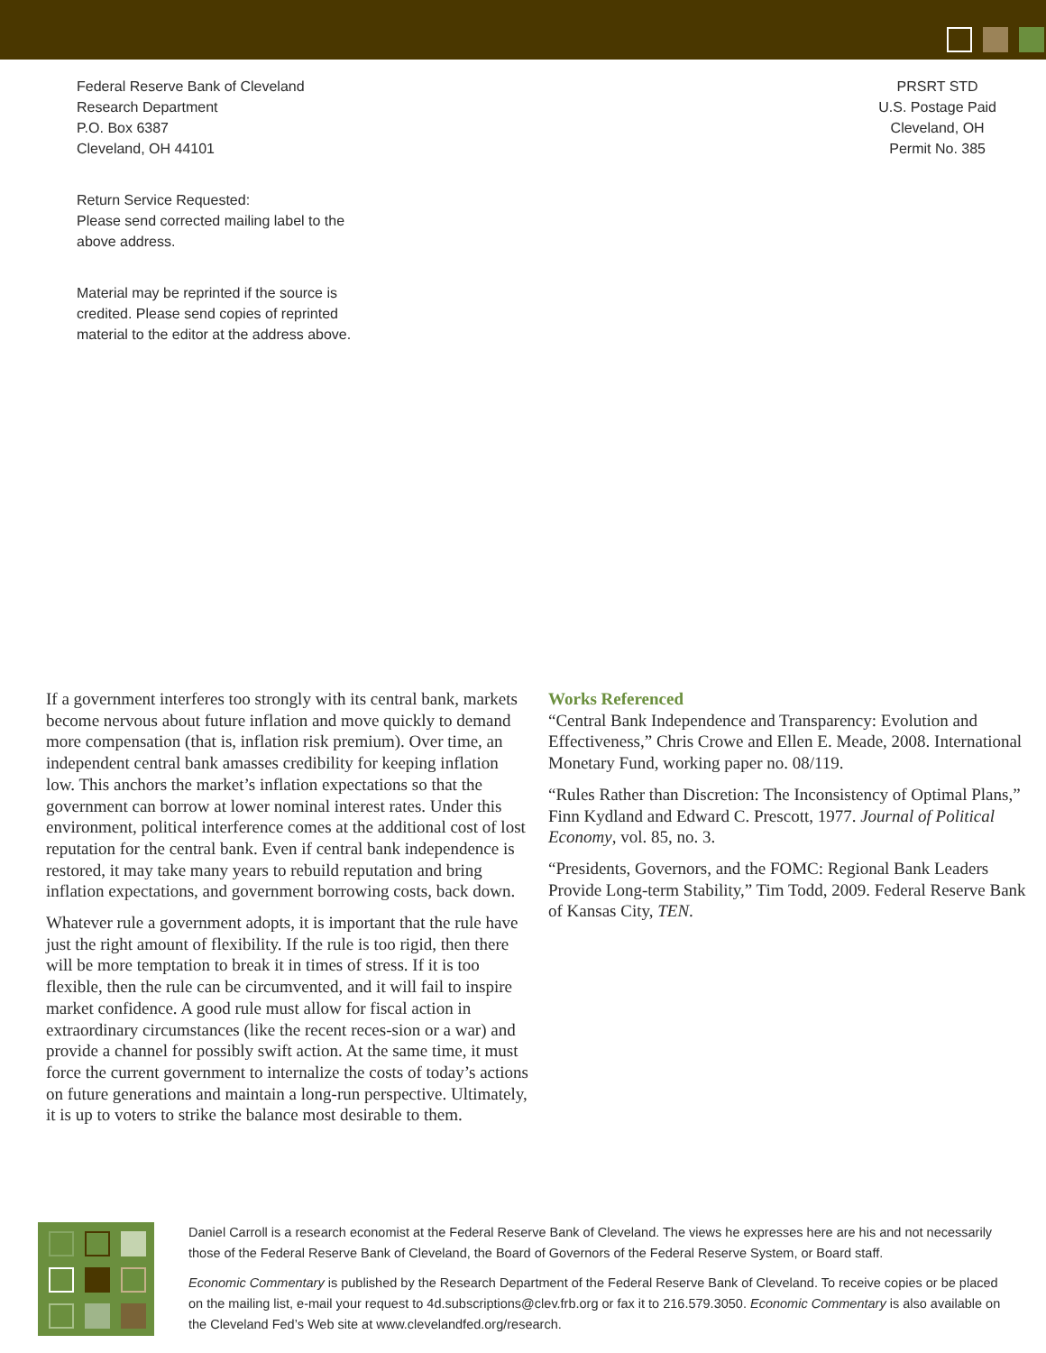Federal Reserve Bank of Cleveland
Research Department
P.O. Box 6387
Cleveland, OH 44101
Return Service Requested:
Please send corrected mailing label to the
above address.
Material may be reprinted if the source is
credited. Please send copies of reprinted
material to the editor at the address above.
PRSRT STD
U.S. Postage Paid
Cleveland, OH
Permit No. 385
If a government interferes too strongly with its central bank, markets become nervous about future inflation and move quickly to demand more compensation (that is, inflation risk premium). Over time, an independent central bank amasses credibility for keeping inflation low. This anchors the market’s inflation expectations so that the government can borrow at lower nominal interest rates. Under this environment, political interference comes at the additional cost of lost reputation for the central bank. Even if central bank independence is restored, it may take many years to rebuild reputation and bring inflation expectations, and government borrowing costs, back down.
Whatever rule a government adopts, it is important that the rule have just the right amount of flexibility. If the rule is too rigid, then there will be more temptation to break it in times of stress. If it is too flexible, then the rule can be circumvented, and it will fail to inspire market confidence. A good rule must allow for fiscal action in extraordinary circumstances (like the recent reces-sion or a war) and provide a channel for possibly swift action. At the same time, it must force the current government to internalize the costs of today’s actions on future generations and maintain a long-run perspective. Ultimately, it is up to voters to strike the balance most desirable to them.
Works Referenced
“Central Bank Independence and Transparency: Evolution and Effectiveness,” Chris Crowe and Ellen E. Meade, 2008. International Monetary Fund, working paper no. 08/119.
“Rules Rather than Discretion: The Inconsistency of Optimal Plans,” Finn Kydland and Edward C. Prescott, 1977. Journal of Political Economy, vol. 85, no. 3.
“Presidents, Governors, and the FOMC: Regional Bank Leaders Provide Long-term Stability,” Tim Todd, 2009. Federal Reserve Bank of Kansas City, TEN.
Daniel Carroll is a research economist at the Federal Reserve Bank of Cleveland. The views he expresses here are his and not necessarily those of the Federal Reserve Bank of Cleveland, the Board of Governors of the Federal Reserve System, or Board staff.
Economic Commentary is published by the Research Department of the Federal Reserve Bank of Cleveland. To receive copies or be placed on the mailing list, e-mail your request to 4d.subscriptions@clev.frb.org or fax it to 216.579.3050. Economic Commentary is also available on the Cleveland Fed’s Web site at www.clevelandfed.org/research.